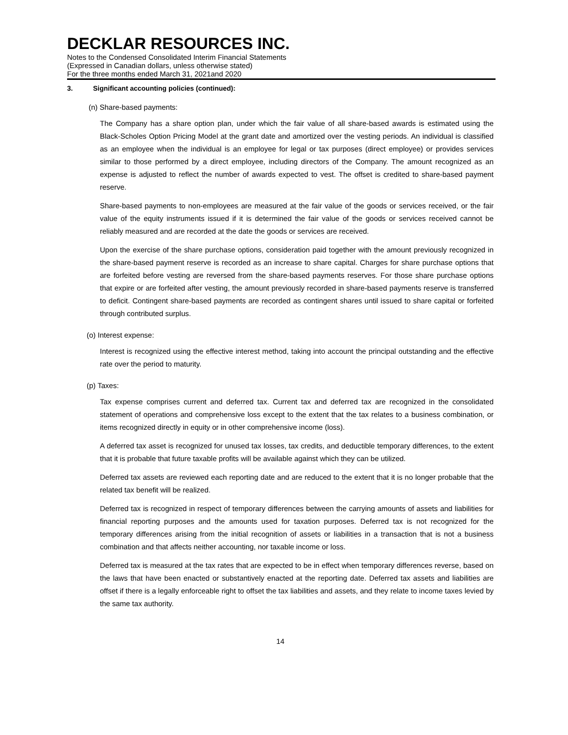DECKLAR RESOURCES INC.
Notes to the Condensed Consolidated Interim Financial Statements
(Expressed in Canadian dollars, unless otherwise stated)
For the three months ended March 31, 2021and 2020
3. Significant accounting policies (continued):
(n) Share-based payments:
The Company has a share option plan, under which the fair value of all share-based awards is estimated using the Black-Scholes Option Pricing Model at the grant date and amortized over the vesting periods. An individual is classified as an employee when the individual is an employee for legal or tax purposes (direct employee) or provides services similar to those performed by a direct employee, including directors of the Company. The amount recognized as an expense is adjusted to reflect the number of awards expected to vest. The offset is credited to share-based payment reserve.
Share-based payments to non-employees are measured at the fair value of the goods or services received, or the fair value of the equity instruments issued if it is determined the fair value of the goods or services received cannot be reliably measured and are recorded at the date the goods or services are received.
Upon the exercise of the share purchase options, consideration paid together with the amount previously recognized in the share-based payment reserve is recorded as an increase to share capital. Charges for share purchase options that are forfeited before vesting are reversed from the share-based payments reserves. For those share purchase options that expire or are forfeited after vesting, the amount previously recorded in share-based payments reserve is transferred to deficit. Contingent share-based payments are recorded as contingent shares until issued to share capital or forfeited through contributed surplus.
(o) Interest expense:
Interest is recognized using the effective interest method, taking into account the principal outstanding and the effective rate over the period to maturity.
(p) Taxes:
Tax expense comprises current and deferred tax. Current tax and deferred tax are recognized in the consolidated statement of operations and comprehensive loss except to the extent that the tax relates to a business combination, or items recognized directly in equity or in other comprehensive income (loss).
A deferred tax asset is recognized for unused tax losses, tax credits, and deductible temporary differences, to the extent that it is probable that future taxable profits will be available against which they can be utilized.
Deferred tax assets are reviewed each reporting date and are reduced to the extent that it is no longer probable that the related tax benefit will be realized.
Deferred tax is recognized in respect of temporary differences between the carrying amounts of assets and liabilities for financial reporting purposes and the amounts used for taxation purposes. Deferred tax is not recognized for the temporary differences arising from the initial recognition of assets or liabilities in a transaction that is not a business combination and that affects neither accounting, nor taxable income or loss.
Deferred tax is measured at the tax rates that are expected to be in effect when temporary differences reverse, based on the laws that have been enacted or substantively enacted at the reporting date. Deferred tax assets and liabilities are offset if there is a legally enforceable right to offset the tax liabilities and assets, and they relate to income taxes levied by the same tax authority.
14